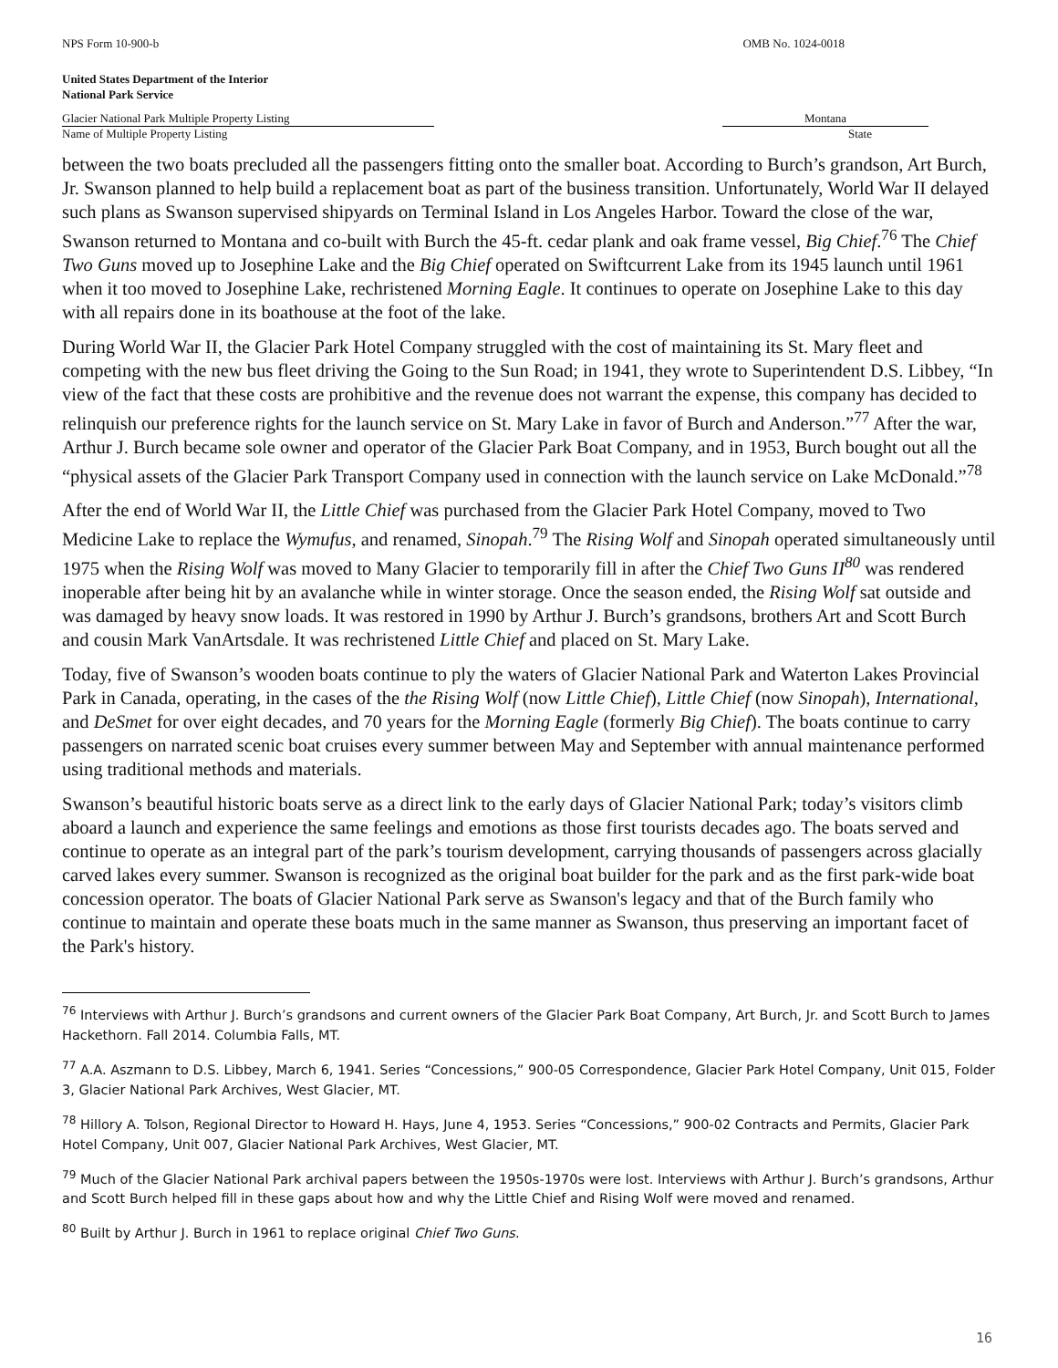NPS Form 10-900-b OMB No. 1024-0018
United States Department of the Interior
National Park Service
Glacier National Park Multiple Property Listing
Name of Multiple Property Listing
Montana
State
between the two boats precluded all the passengers fitting onto the smaller boat. According to Burch’s grandson, Art Burch, Jr. Swanson planned to help build a replacement boat as part of the business transition. Unfortunately, World War II delayed such plans as Swanson supervised shipyards on Terminal Island in Los Angeles Harbor. Toward the close of the war, Swanson returned to Montana and co-built with Burch the 45-ft. cedar plank and oak frame vessel, Big Chief.<sup>76</sup> The Chief Two Guns moved up to Josephine Lake and the Big Chief operated on Swiftcurrent Lake from its 1945 launch until 1961 when it too moved to Josephine Lake, rechristened Morning Eagle. It continues to operate on Josephine Lake to this day with all repairs done in its boathouse at the foot of the lake.
During World War II, the Glacier Park Hotel Company struggled with the cost of maintaining its St. Mary fleet and competing with the new bus fleet driving the Going to the Sun Road; in 1941, they wrote to Superintendent D.S. Libbey, “In view of the fact that these costs are prohibitive and the revenue does not warrant the expense, this company has decided to relinquish our preference rights for the launch service on St. Mary Lake in favor of Burch and Anderson.”<sup>77</sup> After the war, Arthur J. Burch became sole owner and operator of the Glacier Park Boat Company, and in 1953, Burch bought out all the “physical assets of the Glacier Park Transport Company used in connection with the launch service on Lake McDonald.”<sup>78</sup>
After the end of World War II, the Little Chief was purchased from the Glacier Park Hotel Company, moved to Two Medicine Lake to replace the Wymufus, and renamed, Sinopah.<sup>79</sup> The Rising Wolf and Sinopah operated simultaneously until 1975 when the Rising Wolf was moved to Many Glacier to temporarily fill in after the Chief Two Guns II<sup>80</sup> was rendered inoperable after being hit by an avalanche while in winter storage. Once the season ended, the Rising Wolf sat outside and was damaged by heavy snow loads. It was restored in 1990 by Arthur J. Burch’s grandsons, brothers Art and Scott Burch and cousin Mark VanArtsdale. It was rechristened Little Chief and placed on St. Mary Lake.
Today, five of Swanson’s wooden boats continue to ply the waters of Glacier National Park and Waterton Lakes Provincial Park in Canada, operating, in the cases of the the Rising Wolf (now Little Chief), Little Chief (now Sinopah), International, and DeSmet for over eight decades, and 70 years for the Morning Eagle (formerly Big Chief). The boats continue to carry passengers on narrated scenic boat cruises every summer between May and September with annual maintenance performed using traditional methods and materials.
Swanson’s beautiful historic boats serve as a direct link to the early days of Glacier National Park; today’s visitors climb aboard a launch and experience the same feelings and emotions as those first tourists decades ago. The boats served and continue to operate as an integral part of the park’s tourism development, carrying thousands of passengers across glacially carved lakes every summer. Swanson is recognized as the original boat builder for the park and as the first park-wide boat concession operator. The boats of Glacier National Park serve as Swanson's legacy and that of the Burch family who continue to maintain and operate these boats much in the same manner as Swanson, thus preserving an important facet of the Park's history.
<sup>76</sup> Interviews with Arthur J. Burch’s grandsons and current owners of the Glacier Park Boat Company, Art Burch, Jr. and Scott Burch to James Hackethorn. Fall 2014. Columbia Falls, MT.
<sup>77</sup> A.A. Aszmann to D.S. Libbey, March 6, 1941. Series “Concessions,” 900-05 Correspondence, Glacier Park Hotel Company, Unit 015, Folder 3, Glacier National Park Archives, West Glacier, MT.
<sup>78</sup> Hillory A. Tolson, Regional Director to Howard H. Hays, June 4, 1953. Series “Concessions,” 900-02 Contracts and Permits, Glacier Park Hotel Company, Unit 007, Glacier National Park Archives, West Glacier, MT.
<sup>79</sup> Much of the Glacier National Park archival papers between the 1950s-1970s were lost. Interviews with Arthur J. Burch’s grandsons, Arthur and Scott Burch helped fill in these gaps about how and why the Little Chief and Rising Wolf were moved and renamed.
<sup>80</sup> Built by Arthur J. Burch in 1961 to replace original Chief Two Guns.
16